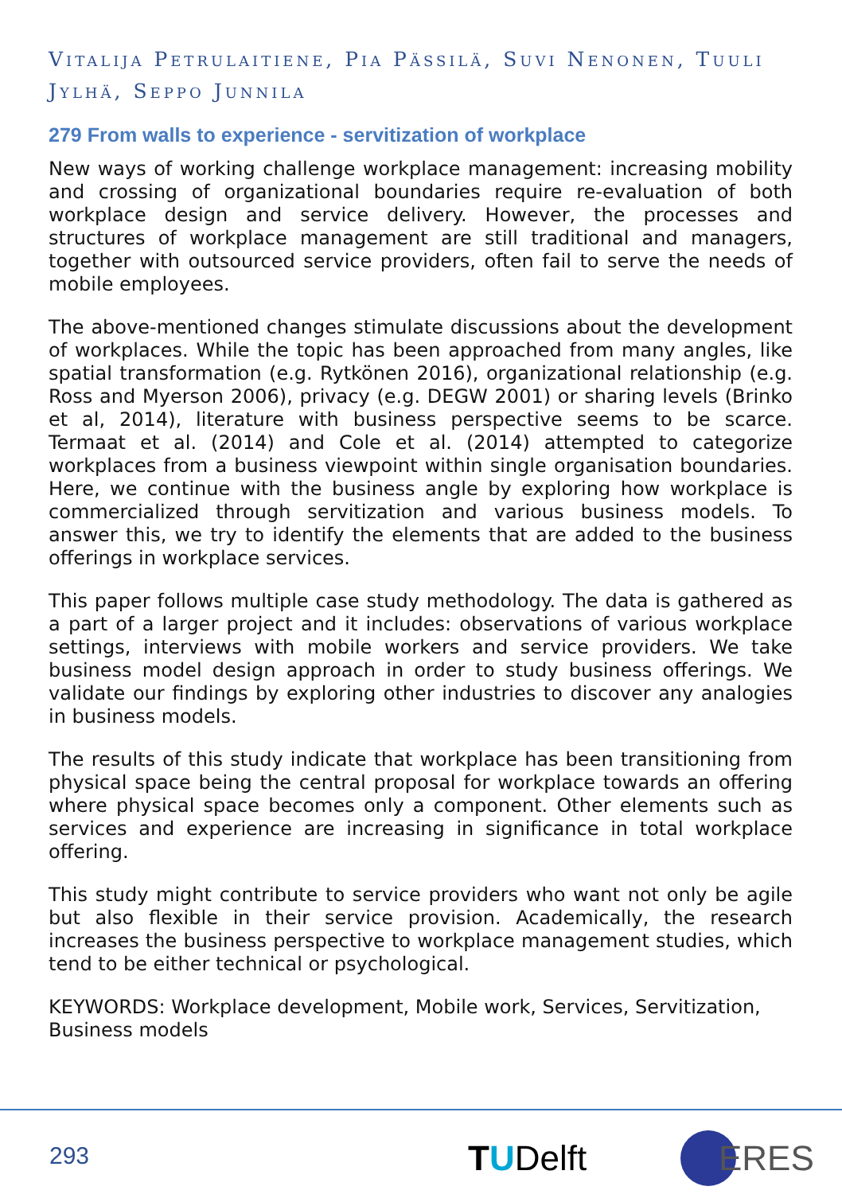Vitalija Petrulaitiene, Pia Pässilä, Suvi Nenonen, Tuuli Jylhä, Seppo Junnila
279 From walls to experience - servitization of workplace
New ways of working challenge workplace management: increasing mobility and crossing of organizational boundaries require re-evaluation of both workplace design and service delivery. However, the processes and structures of workplace management are still traditional and managers, together with outsourced service providers, often fail to serve the needs of mobile employees.
The above-mentioned changes stimulate discussions about the development of workplaces. While the topic has been approached from many angles, like spatial transformation (e.g. Rytkönen 2016), organizational relationship (e.g. Ross and Myerson 2006), privacy (e.g. DEGW 2001) or sharing levels (Brinko et al, 2014), literature with business perspective seems to be scarce. Termaat et al. (2014) and Cole et al. (2014) attempted to categorize workplaces from a business viewpoint within single organisation boundaries. Here, we continue with the business angle by exploring how workplace is commercialized through servitization and various business models. To answer this, we try to identify the elements that are added to the business offerings in workplace services.
This paper follows multiple case study methodology. The data is gathered as a part of a larger project and it includes: observations of various workplace settings, interviews with mobile workers and service providers. We take business model design approach in order to study business offerings. We validate our findings by exploring other industries to discover any analogies in business models.
The results of this study indicate that workplace has been transitioning from physical space being the central proposal for workplace towards an offering where physical space becomes only a component. Other elements such as services and experience are increasing in significance in total workplace offering.
This study might contribute to service providers who want not only be agile but also flexible in their service provision. Academically, the research increases the business perspective to workplace management studies, which tend to be either technical or psychological.
KEYWORDS: Workplace development, Mobile work, Services, Servitization, Business models
293 TUDelft
ERES